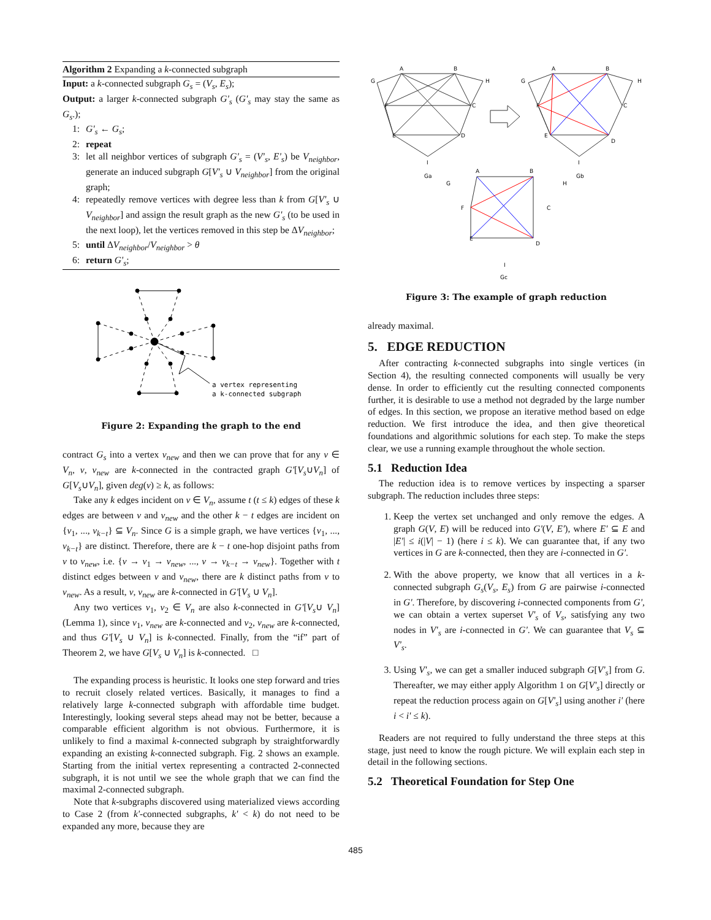Algorithm 2 Expanding a k-connected subgraph
Input: a k-connected subgraph G<sub>s</sub> = (V<sub>s</sub>, E<sub>s</sub>);
Output: a larger k-connected subgraph G'<sub>s</sub> (G'<sub>s</sub> may stay the same as G<sub>s</sub>.);
1: G'<sub>s</sub> ← G<sub>s</sub>;
2: repeat
3: let all neighbor vertices of subgraph G'<sub>s</sub> = (V'<sub>s</sub>, E'<sub>s</sub>) be V<sub>neighbor</sub>, generate an induced subgraph G[V'<sub>s</sub> ∪ V<sub>neighbor</sub>] from the original graph;
4: repeatedly remove vertices with degree less than k from G[V'<sub>s</sub> ∪ V<sub>neighbor</sub>] and assign the result graph as the new G'<sub>s</sub> (to be used in the next loop), let the vertices removed in this step be ΔV<sub>neighbor</sub>;
5: until ΔV<sub>neighbor</sub>/V<sub>neighbor</sub> > θ
6: return G'<sub>s</sub>;
a vertex representing
a k-connected subgraph
Figure 2: Expanding the graph to the end
contract G<sub>s</sub> into a vertex v<sub>new</sub> and then we can prove that for any v ∈ V<sub>n</sub>, v, v<sub>new</sub> are k-connected in the contracted graph G'[V<sub>s</sub>∪V<sub>n</sub>] of G[V<sub>s</sub>∪V<sub>n</sub>], given deg(v) ≥ k, as follows:
Take any k edges incident on v ∈ V<sub>n</sub>, assume t (t ≤ k) edges of these k edges are between v and v<sub>new</sub> and the other k − t edges are incident on {v<sub>1</sub>, ..., v<sub>k−t</sub>} ⊆ V<sub>n</sub>. Since G is a simple graph, we have vertices {v<sub>1</sub>, ..., v<sub>k−t</sub>} are distinct. Therefore, there are k − t one-hop disjoint paths from v to v<sub>new</sub>, i.e. {v → v<sub>1</sub> → v<sub>new</sub>, ..., v → v<sub>k−t</sub> → v<sub>new</sub>}. Together with t distinct edges between v and v<sub>new</sub>, there are k distinct paths from v to v<sub>new</sub>. As a result, v, v<sub>new</sub> are k-connected in G'[V<sub>s</sub> ∪ V<sub>n</sub>].
Any two vertices v<sub>1</sub>, v<sub>2</sub> ∈ V<sub>n</sub> are also k-connected in G'[V<sub>s</sub>∪ V<sub>n</sub>] (Lemma 1), since v<sub>1</sub>, v<sub>new</sub> are k-connected and v<sub>2</sub>, v<sub>new</sub> are k-connected, and thus G'[V<sub>s</sub> ∪ V<sub>n</sub>] is k-connected. Finally, from the “if” part of Theorem 2, we have G[V<sub>s</sub> ∪ V<sub>n</sub>] is k-connected. □
The expanding process is heuristic. It looks one step forward and tries to recruit closely related vertices. Basically, it manages to find a relatively large k-connected subgraph with affordable time budget. Interestingly, looking several steps ahead may not be better, because a comparable efficient algorithm is not obvious. Furthermore, it is unlikely to find a maximal k-connected subgraph by straightforwardly expanding an existing k-connected subgraph. Fig. 2 shows an example. Starting from the initial vertex representing a contracted 2-connected subgraph, it is not until we see the whole graph that we can find the maximal 2-connected subgraph.
Note that k-subgraphs discovered using materialized views according to Case 2 (from k'-connected subgraphs, k' < k) do not need to be expanded any more, because they are
A
B
G
H
F
C
E
D
I
Ga
A
B
G
H
F
C
E
D
I
Gb
A
B
G
H
F
C
E
D
I
Gc
Figure 3: The example of graph reduction
already maximal.
5. EDGE REDUCTION
After contracting k-connected subgraphs into single vertices (in Section 4), the resulting connected components will usually be very dense. In order to efficiently cut the resulting connected components further, it is desirable to use a method not degraded by the large number of edges. In this section, we propose an iterative method based on edge reduction. We first introduce the idea, and then give theoretical foundations and algorithmic solutions for each step. To make the steps clear, we use a running example throughout the whole section.
5.1 Reduction Idea
The reduction idea is to remove vertices by inspecting a sparser subgraph. The reduction includes three steps:
1. Keep the vertex set unchanged and only remove the edges. A graph G(V, E) will be reduced into G'(V, E'), where E' ⊆ E and |E'| ≤ i(|V| − 1) (here i ≤ k). We can guarantee that, if any two vertices in G are k-connected, then they are i-connected in G'.
2. With the above property, we know that all vertices in a k-connected subgraph G<sub>s</sub>(V<sub>s</sub>, E<sub>s</sub>) from G are pairwise i-connected in G'. Therefore, by discovering i-connected components from G', we can obtain a vertex superset V'<sub>s</sub> of V<sub>s</sub>, satisfying any two nodes in V'<sub>s</sub> are i-connected in G'. We can guarantee that V<sub>s</sub> ⊆ V'<sub>s</sub>.
3. Using V'<sub>s</sub>, we can get a smaller induced subgraph G[V'<sub>s</sub>] from G. Thereafter, we may either apply Algorithm 1 on G[V'<sub>s</sub>] directly or repeat the reduction process again on G[V'<sub>s</sub>] using another i' (here i < i' ≤ k).
Readers are not required to fully understand the three steps at this stage, just need to know the rough picture. We will explain each step in detail in the following sections.
5.2 Theoretical Foundation for Step One
485